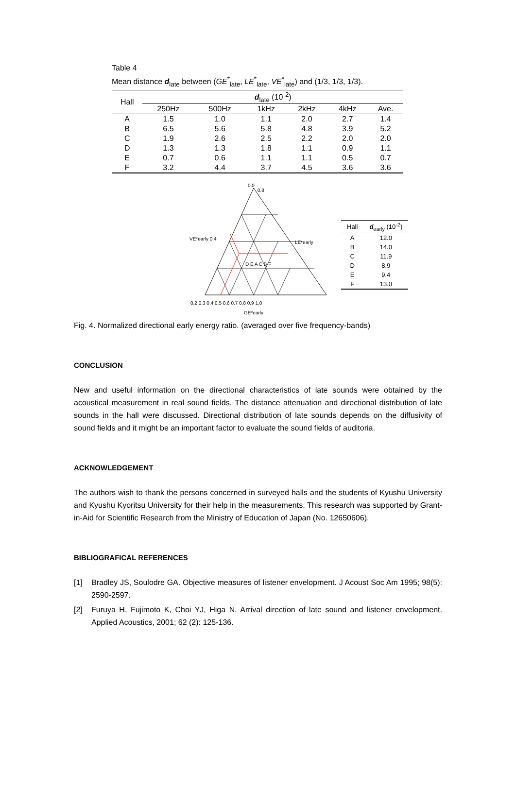Table 4
Mean distance d<sub>late</sub> between (GE<sup>*</sup><sub>late</sub>, LE<sup>*</sup><sub>late</sub>, VE<sup>*</sup><sub>late</sub>) and (1/3, 1/3, 1/3).
| Hall | d<sub>late</sub> (10<sup>-2</sup>) | | | | | |
| --- | --- | --- | --- | --- | --- | --- |
| | 250Hz | 500Hz | 1kHz | 2kHz | 4kHz | Ave. |
| A | 1.5 | 1.0 | 1.1 | 2.0 | 2.7 | 1.4 |
| B | 6.5 | 5.6 | 5.8 | 4.8 | 3.9 | 5.2 |
| C | 1.9 | 2.6 | 2.5 | 2.2 | 2.0 | 2.0 |
| D | 1.3 | 1.3 | 1.8 | 1.1 | 0.9 | 1.1 |
| E | 0.7 | 0.6 | 1.1 | 1.1 | 0.5 | 0.7 |
| F | 3.2 | 4.4 | 3.7 | 4.5 | 3.6 | 3.6 |
0.0
0.8
VE*early 0.4
LE*early
D E A C B F
0.2 0.3 0.4 0.5 0.6 0.7 0.8 0.9 1.0
GE*early
| Hall | d<sub>early</sub> (10<sup>-2</sup>) |
| --- | --- |
| A | 12.0 |
| B | 14.0 |
| C | 11.9 |
| D | 8.9 |
| E | 9.4 |
| F | 13.0 |
Fig. 4. Normalized directional early energy ratio. (averaged over five frequency-bands)
CONCLUSION
New and useful information on the directional characteristics of late sounds were obtained by the acoustical measurement in real sound fields. The distance attenuation and directional distribution of late sounds in the hall were discussed. Directional distribution of late sounds depends on the diffusivity of sound fields and it might be an important factor to evaluate the sound fields of auditoria.
ACKNOWLEDGEMENT
The authors wish to thank the persons concerned in surveyed halls and the students of Kyushu University and Kyushu Kyoritsu University for their help in the measurements. This research was supported by Grant-in-Aid for Scientific Research from the Ministry of Education of Japan (No. 12650606).
BIBLIOGRAFICAL REFERENCES
[1]
Bradley JS, Soulodre GA. Objective measures of listener envelopment. J Acoust Soc Am 1995; 98(5): 2590-2597.
[2]
Furuya H, Fujimoto K, Choi YJ, Higa N. Arrival direction of late sound and listener envelopment. Applied Acoustics, 2001; 62 (2): 125-136.